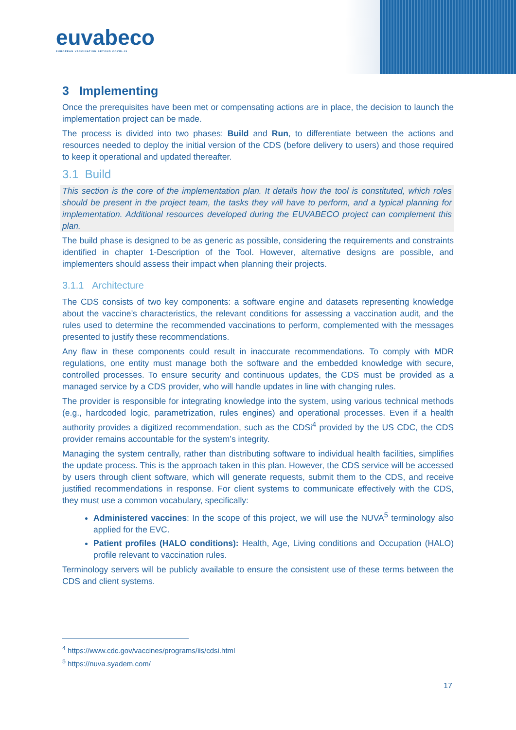euvabeco
EUROPEAN VACCINATION BEYOND COVID-19
3 Implementing
Once the prerequisites have been met or compensating actions are in place, the decision to launch the implementation project can be made.
The process is divided into two phases: Build and Run, to differentiate between the actions and resources needed to deploy the initial version of the CDS (before delivery to users) and those required to keep it operational and updated thereafter.
3.1 Build
This section is the core of the implementation plan. It details how the tool is constituted, which roles should be present in the project team, the tasks they will have to perform, and a typical planning for implementation. Additional resources developed during the EUVABECO project can complement this plan.
The build phase is designed to be as generic as possible, considering the requirements and constraints identified in chapter 1-Description of the Tool. However, alternative designs are possible, and implementers should assess their impact when planning their projects.
3.1.1 Architecture
The CDS consists of two key components: a software engine and datasets representing knowledge about the vaccine’s characteristics, the relevant conditions for assessing a vaccination audit, and the rules used to determine the recommended vaccinations to perform, complemented with the messages presented to justify these recommendations.
Any flaw in these components could result in inaccurate recommendations. To comply with MDR regulations, one entity must manage both the software and the embedded knowledge with secure, controlled processes. To ensure security and continuous updates, the CDS must be provided as a managed service by a CDS provider, who will handle updates in line with changing rules.
The provider is responsible for integrating knowledge into the system, using various technical methods (e.g., hardcoded logic, parametrization, rules engines) and operational processes. Even if a health authority provides a digitized recommendation, such as the CDSi<sup>4</sup> provided by the US CDC, the CDS provider remains accountable for the system’s integrity.
Managing the system centrally, rather than distributing software to individual health facilities, simplifies the update process. This is the approach taken in this plan. However, the CDS service will be accessed by users through client software, which will generate requests, submit them to the CDS, and receive justified recommendations in response. For client systems to communicate effectively with the CDS, they must use a common vocabulary, specifically:
Administered vaccines: In the scope of this project, we will use the NUVA<sup>5</sup> terminology also applied for the EVC.
Patient profiles (HALO conditions): Health, Age, Living conditions and Occupation (HALO) profile relevant to vaccination rules.
Terminology servers will be publicly available to ensure the consistent use of these terms between the CDS and client systems.
<sup>4</sup> https://www.cdc.gov/vaccines/programs/iis/cdsi.html
<sup>5</sup> https://nuva.syadem.com/
17